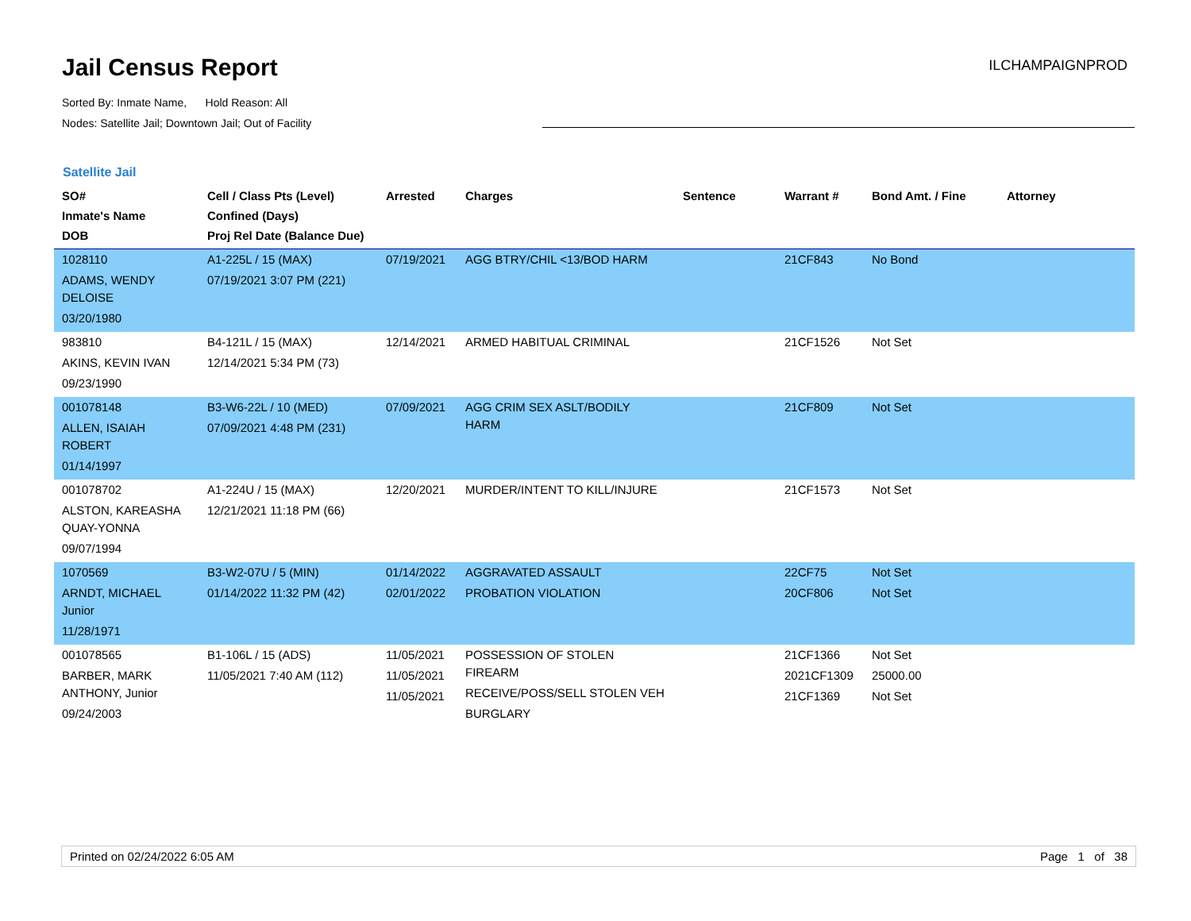Jail Census Report
ILCHAMPAIGNPROD
Sorted By: Inmate Name, Hold Reason: All
Nodes: Satellite Jail; Downtown Jail; Out of Facility
Satellite Jail
| SO# Inmate's Name DOB | Cell / Class Pts (Level) Confined (Days) Proj Rel Date (Balance Due) | Arrested | Charges | Sentence | Warrant # | Bond Amt. / Fine | Attorney |
| --- | --- | --- | --- | --- | --- | --- | --- |
| 1028110 ADAMS, WENDY DELOISE 03/20/1980 | A1-225L / 15 (MAX) 07/19/2021 3:07 PM (221) | 07/19/2021 | AGG BTRY/CHIL <13/BOD HARM | | 21CF843 | No Bond | |
| 983810 AKINS, KEVIN IVAN 09/23/1990 | B4-121L / 15 (MAX) 12/14/2021 5:34 PM (73) | 12/14/2021 | ARMED HABITUAL CRIMINAL | | 21CF1526 | Not Set | |
| 001078148 ALLEN, ISAIAH ROBERT 01/14/1997 | B3-W6-22L / 10 (MED) 07/09/2021 4:48 PM (231) | 07/09/2021 | AGG CRIM SEX ASLT/BODILY HARM | | 21CF809 | Not Set | |
| 001078702 ALSTON, KAREASHA QUAY-YONNA 09/07/1994 | A1-224U / 15 (MAX) 12/21/2021 11:18 PM (66) | 12/20/2021 | MURDER/INTENT TO KILL/INJURE | | 21CF1573 | Not Set | |
| 1070569 ARNDT, MICHAEL Junior 11/28/1971 | B3-W2-07U / 5 (MIN) 01/14/2022 11:32 PM (42) | 01/14/2022 02/01/2022 | AGGRAVATED ASSAULT PROBATION VIOLATION | | 22CF75 20CF806 | Not Set Not Set | |
| 001078565 BARBER, MARK ANTHONY, Junior 09/24/2003 | B1-106L / 15 (ADS) 11/05/2021 7:40 AM (112) | 11/05/2021 11/05/2021 11/05/2021 | POSSESSION OF STOLEN FIREARM RECEIVE/POSS/SELL STOLEN VEH BURGLARY | | 21CF1366 2021CF1309 21CF1369 | Not Set 25000.00 Not Set | |
Printed on 02/24/2022 6:05 AM Page 1 of 38